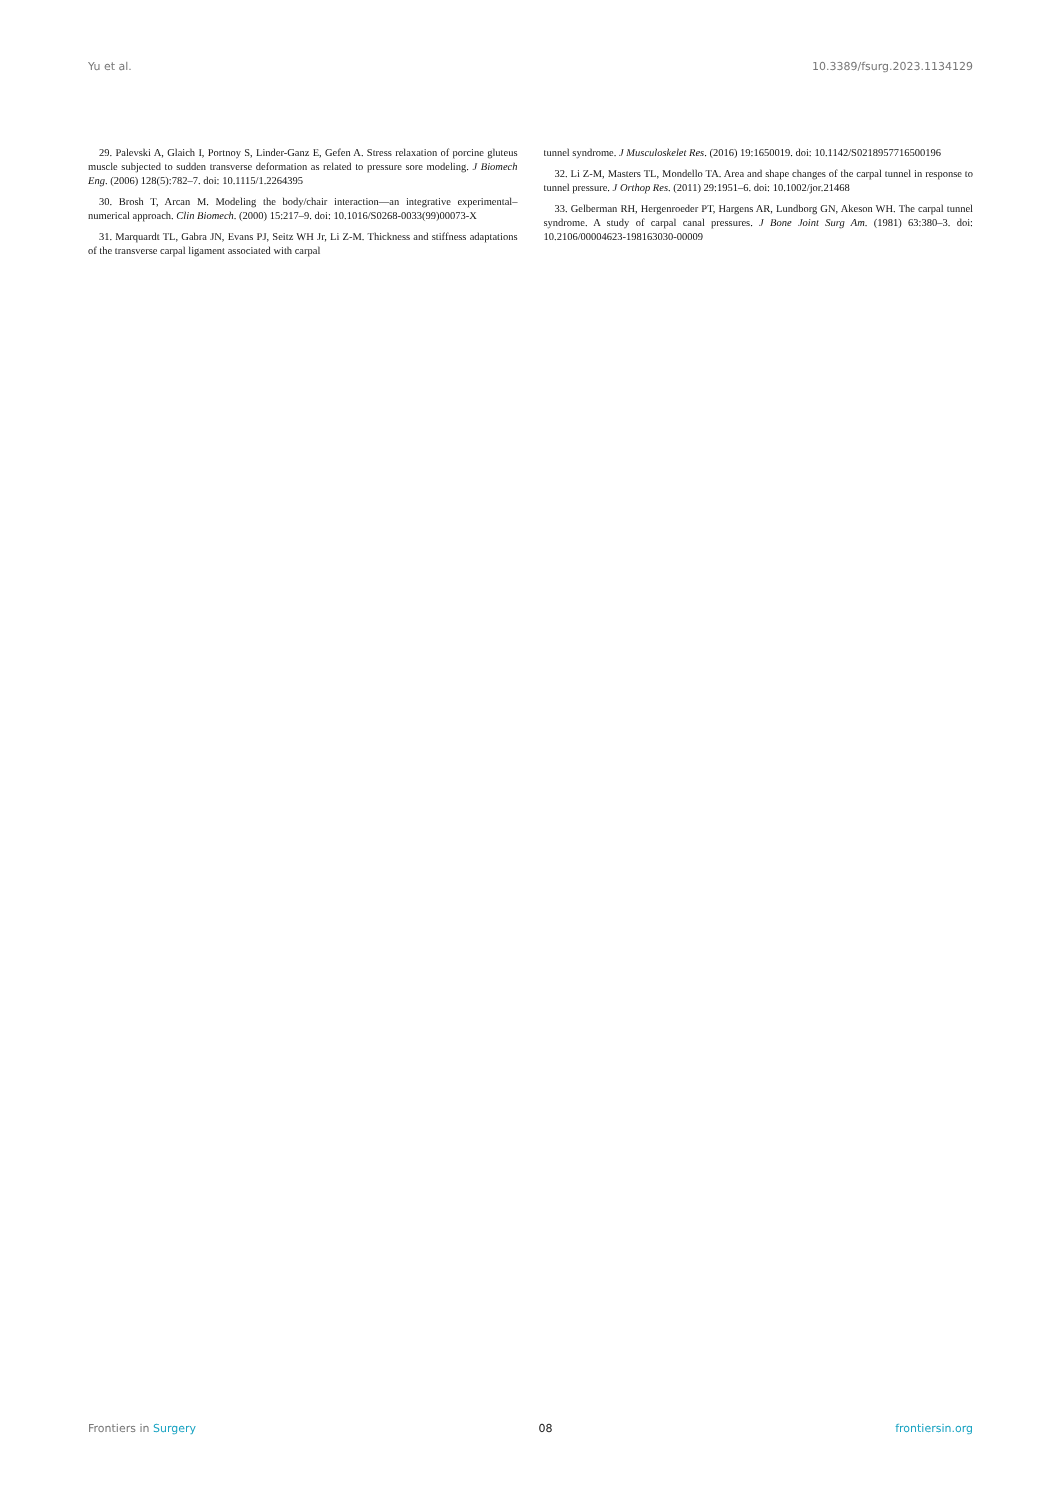Yu et al. 10.3389/fsurg.2023.1134129
29. Palevski A, Glaich I, Portnoy S, Linder-Ganz E, Gefen A. Stress relaxation of porcine gluteus muscle subjected to sudden transverse deformation as related to pressure sore modeling. J Biomech Eng. (2006) 128(5):782–7. doi: 10.1115/1.2264395
30. Brosh T, Arcan M. Modeling the body/chair interaction—an integrative experimental–numerical approach. Clin Biomech. (2000) 15:217–9. doi: 10.1016/S0268-0033(99)00073-X
31. Marquardt TL, Gabra JN, Evans PJ, Seitz WH Jr, Li Z-M. Thickness and stiffness adaptations of the transverse carpal ligament associated with carpal
tunnel syndrome. J Musculoskelet Res. (2016) 19:1650019. doi: 10.1142/S0218957716500196
32. Li Z-M, Masters TL, Mondello TA. Area and shape changes of the carpal tunnel in response to tunnel pressure. J Orthop Res. (2011) 29:1951–6. doi: 10.1002/jor.21468
33. Gelberman RH, Hergenroeder PT, Hargens AR, Lundborg GN, Akeson WH. The carpal tunnel syndrome. A study of carpal canal pressures. J Bone Joint Surg Am. (1981) 63:380–3. doi: 10.2106/00004623-198163030-00009
Frontiers in Surgery 08 frontiersin.org